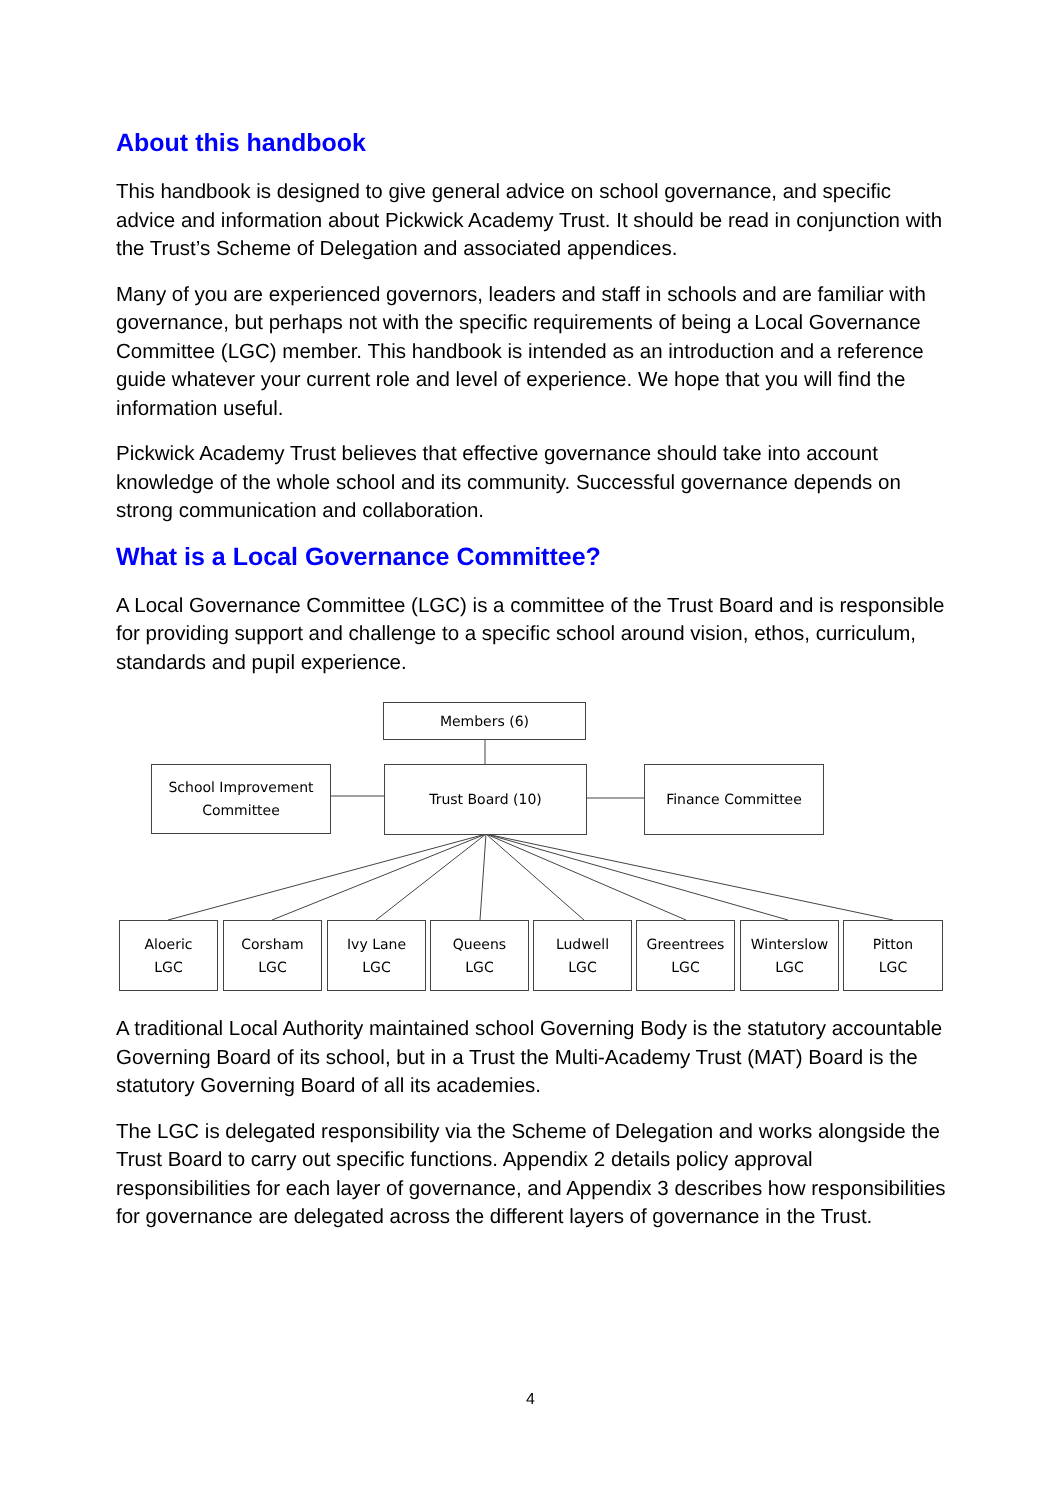About this handbook
This handbook is designed to give general advice on school governance, and specific advice and information about Pickwick Academy Trust. It should be read in conjunction with the Trust’s Scheme of Delegation and associated appendices.
Many of you are experienced governors, leaders and staff in schools and are familiar with governance, but perhaps not with the specific requirements of being a Local Governance Committee (LGC) member. This handbook is intended as an introduction and a reference guide whatever your current role and level of experience. We hope that you will find the information useful.
Pickwick Academy Trust believes that effective governance should take into account knowledge of the whole school and its community. Successful governance depends on strong communication and collaboration.
What is a Local Governance Committee?
A Local Governance Committee (LGC) is a committee of the Trust Board and is responsible for providing support and challenge to a specific school around vision, ethos, curriculum, standards and pupil experience.
Members (6)
School Improvement
Committee
Trust Board (10) Finance Committee
Aloeric
LGC
Corsham
LGC
Ivy Lane
LGC
Queens
LGC
Ludwell
LGC
Greentrees
LGC
Winterslow
LGC
Pitton
LGC
A traditional Local Authority maintained school Governing Body is the statutory accountable Governing Board of its school, but in a Trust the Multi-Academy Trust (MAT) Board is the statutory Governing Board of all its academies.
The LGC is delegated responsibility via the Scheme of Delegation and works alongside the Trust Board to carry out specific functions. Appendix 2 details policy approval responsibilities for each layer of governance, and Appendix 3 describes how responsibilities for governance are delegated across the different layers of governance in the Trust.
4